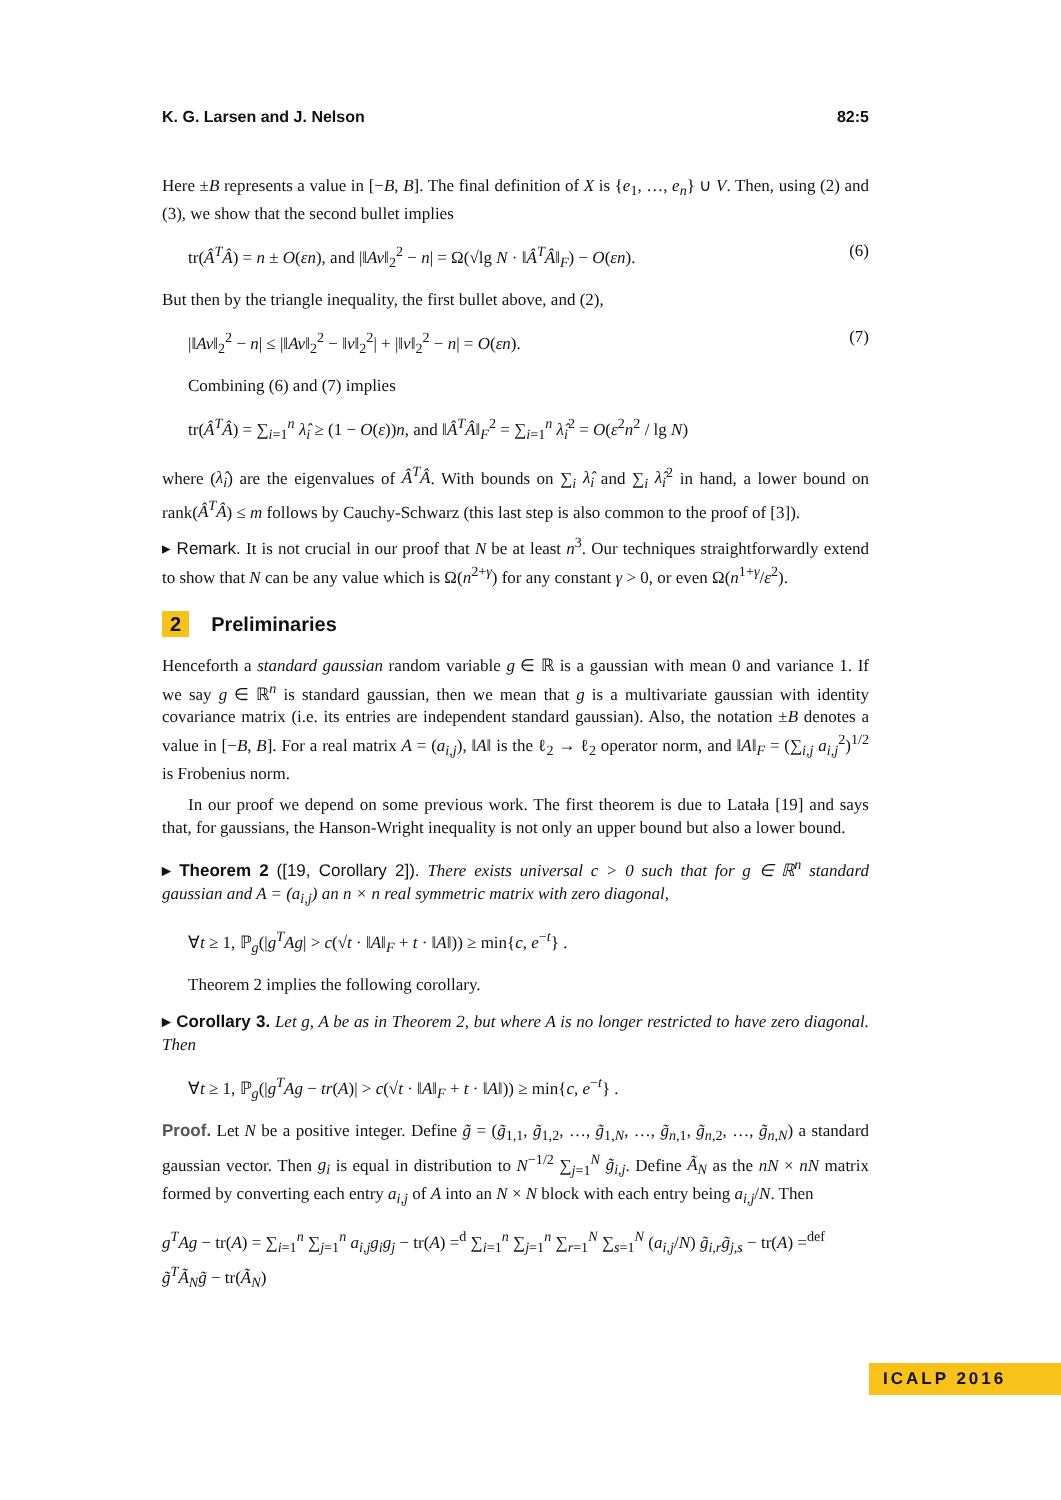K. G. Larsen and J. Nelson 82:5
Here ±B represents a value in [−B, B]. The final definition of X is {e<sub>1</sub>, …, e<sub>n</sub>} ∪ V. Then, using (2) and (3), we show that the second bullet implies
tr(Â<sup>T</sup>Â) = n ± O(εn), and |‖Av‖<sub>2</sub><sup>2</sup> − n| = Ω(√lg N · ‖Â<sup>T</sup>Â‖<sub>F</sub>) − O(εn). (6)
But then by the triangle inequality, the first bullet above, and (2),
|‖Av‖<sub>2</sub><sup>2</sup> − n| ≤ |‖Av‖<sub>2</sub><sup>2</sup> − ‖v‖<sub>2</sub><sup>2</sup>| + |‖v‖<sub>2</sub><sup>2</sup> − n| = O(εn). (7)
Combining (6) and (7) implies
tr(Â<sup>T</sup>Â) = ∑<sub>i=1</sub><sup>n</sup> λ̂<sub>i</sub> ≥ (1 − O(ε))n, and ‖Â<sup>T</sup>Â‖<sub>F</sub><sup>2</sup> = ∑<sub>i=1</sub><sup>n</sup> λ̂<sub>i</sub><sup>2</sup> = O(ε<sup>2</sup>n<sup>2</sup> / lg N)
where (λ̂<sub>i</sub>) are the eigenvalues of Â<sup>T</sup>Â. With bounds on ∑<sub>i</sub> λ̂<sub>i</sub> and ∑<sub>i</sub> λ̂<sub>i</sub><sup>2</sup> in hand, a lower bound on rank(Â<sup>T</sup>Â) ≤ m follows by Cauchy-Schwarz (this last step is also common to the proof of [3]).
▸ Remark. It is not crucial in our proof that N be at least n<sup>3</sup>. Our techniques straightforwardly extend to show that N can be any value which is Ω(n<sup>2+γ</sup>) for any constant γ > 0, or even Ω(n<sup>1+γ</sup>/ε<sup>2</sup>).
2 Preliminaries
Henceforth a standard gaussian random variable g ∈ ℝ is a gaussian with mean 0 and variance 1. If we say g ∈ ℝ<sup>n</sup> is standard gaussian, then we mean that g is a multivariate gaussian with identity covariance matrix (i.e. its entries are independent standard gaussian). Also, the notation ±B denotes a value in [−B, B]. For a real matrix A = (a<sub>i,j</sub>), ‖A‖ is the ℓ<sub>2</sub> → ℓ<sub>2</sub> operator norm, and ‖A‖<sub>F</sub> = (∑<sub>i,j</sub> a<sub>i,j</sub><sup>2</sup>)<sup>1/2</sup> is Frobenius norm.
In our proof we depend on some previous work. The first theorem is due to Latała [19] and says that, for gaussians, the Hanson-Wright inequality is not only an upper bound but also a lower bound.
▸ Theorem 2 ([19, Corollary 2]). There exists universal c > 0 such that for g ∈ ℝ<sup>n</sup> standard gaussian and A = (a<sub>i,j</sub>) an n × n real symmetric matrix with zero diagonal,
∀t ≥ 1, ℙ<sub>g</sub>(|g<sup>T</sup>Ag| > c(√t · ‖A‖<sub>F</sub> + t · ‖A‖)) ≥ min{c, e<sup>−t</sup>} .
Theorem 2 implies the following corollary.
▸ Corollary 3. Let g, A be as in Theorem 2, but where A is no longer restricted to have zero diagonal. Then
∀t ≥ 1, ℙ<sub>g</sub>(|g<sup>T</sup>Ag − tr(A)| > c(√t · ‖A‖<sub>F</sub> + t · ‖A‖)) ≥ min{c, e<sup>−t</sup>} .
Proof. Let N be a positive integer. Define g̃ = (g̃<sub>1,1</sub>, g̃<sub>1,2</sub>, …, g̃<sub>1,N</sub>, …, g̃<sub>n,1</sub>, g̃<sub>n,2</sub>, …, g̃<sub>n,N</sub>) a standard gaussian vector. Then g<sub>i</sub> is equal in distribution to N<sup>−1/2</sup> ∑<sub>j=1</sub><sup>N</sup> g̃<sub>i,j</sub>. Define Ã<sub>N</sub> as the nN × nN matrix formed by converting each entry a<sub>i,j</sub> of A into an N × N block with each entry being a<sub>i,j</sub>/N. Then
g<sup>T</sup>Ag − tr(A) = ∑<sub>i=1</sub><sup>n</sup> ∑<sub>j=1</sub><sup>n</sup> a<sub>i,j</sub>g<sub>i</sub>g<sub>j</sub> − tr(A) =<sup>d</sup> ∑<sub>i=1</sub><sup>n</sup> ∑<sub>j=1</sub><sup>n</sup> ∑<sub>r=1</sub><sup>N</sup> ∑<sub>s=1</sub><sup>N</sup> (a<sub>i,j</sub>/N) g̃<sub>i,r</sub>g̃<sub>j,s</sub> − tr(A) =<sup>def</sup> g̃<sup>T</sup>Ã<sub>N</sub>g̃ − tr(Ã<sub>N</sub>)
ICALP 2016